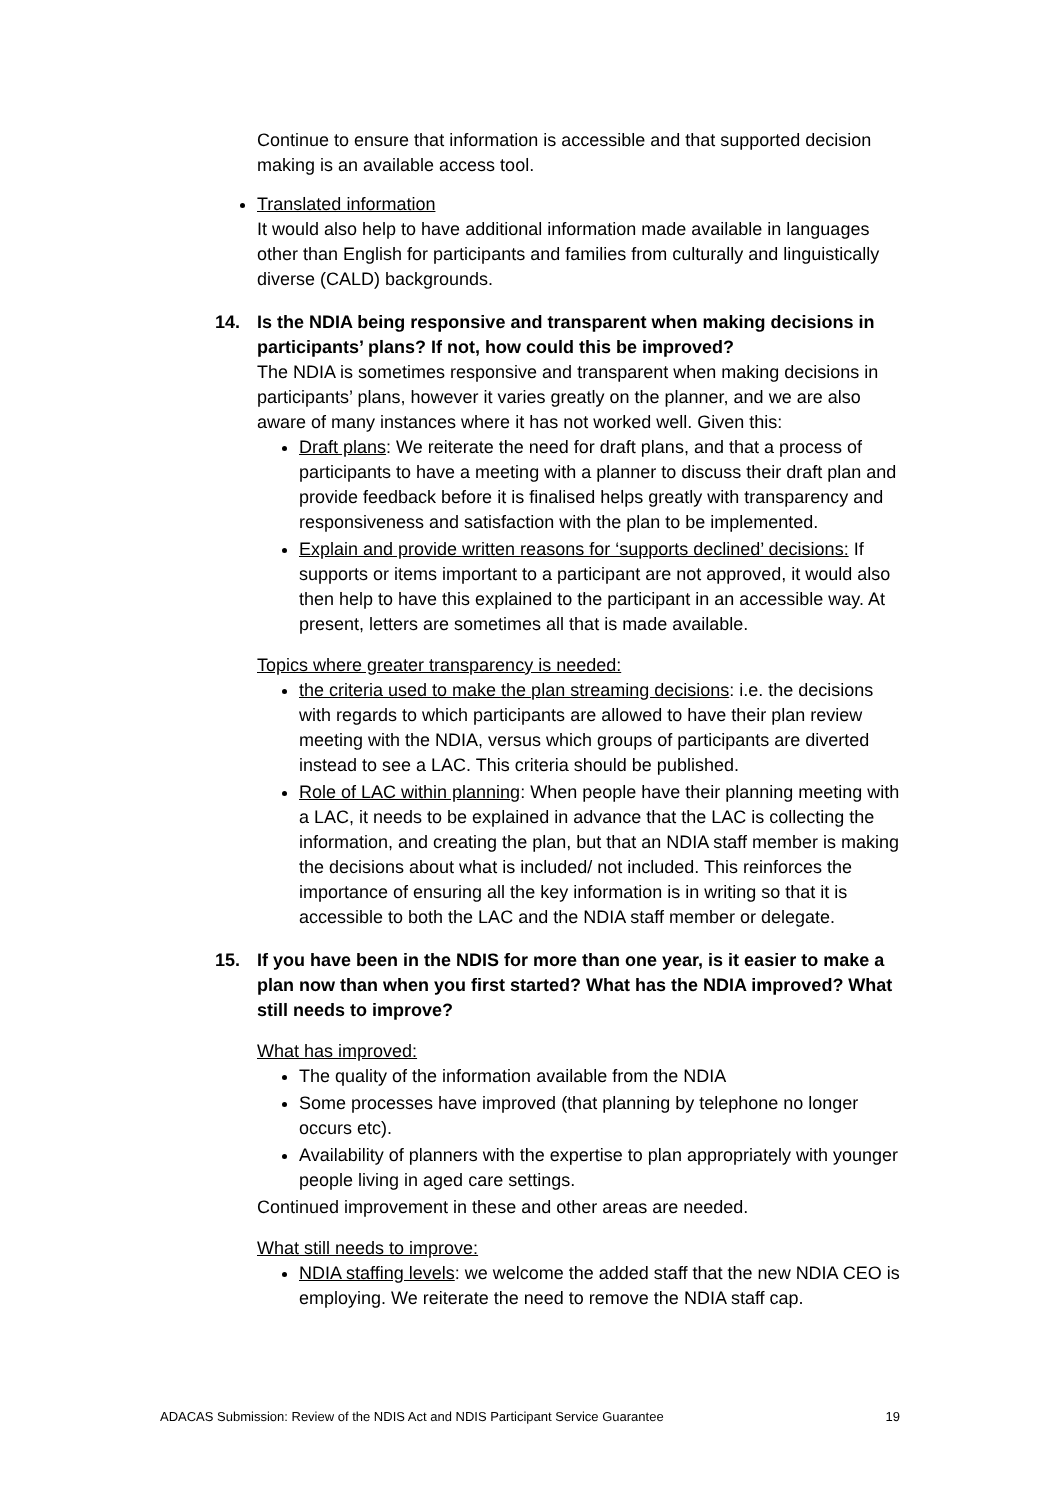Continue to ensure that information is accessible and that supported decision making is an available access tool.
Translated information
It would also help to have additional information made available in languages other than English for participants and families from culturally and linguistically diverse (CALD) backgrounds.
14. Is the NDIA being responsive and transparent when making decisions in participants’ plans? If not, how could this be improved?
The NDIA is sometimes responsive and transparent when making decisions in participants’ plans, however it varies greatly on the planner, and we are also aware of many instances where it has not worked well. Given this:
Draft plans: We reiterate the need for draft plans, and that a process of participants to have a meeting with a planner to discuss their draft plan and provide feedback before it is finalised helps greatly with transparency and responsiveness and satisfaction with the plan to be implemented.
Explain and provide written reasons for ‘supports declined’ decisions: If supports or items important to a participant are not approved, it would also then help to have this explained to the participant in an accessible way. At present, letters are sometimes all that is made available.
Topics where greater transparency is needed:
the criteria used to make the plan streaming decisions: i.e. the decisions with regards to which participants are allowed to have their plan review meeting with the NDIA, versus which groups of participants are diverted instead to see a LAC. This criteria should be published.
Role of LAC within planning: When people have their planning meeting with a LAC, it needs to be explained in advance that the LAC is collecting the information, and creating the plan, but that an NDIA staff member is making the decisions about what is included/ not included. This reinforces the importance of ensuring all the key information is in writing so that it is accessible to both the LAC and the NDIA staff member or delegate.
15. If you have been in the NDIS for more than one year, is it easier to make a plan now than when you first started? What has the NDIA improved? What still needs to improve?
What has improved:
The quality of the information available from the NDIA
Some processes have improved (that planning by telephone no longer occurs etc).
Availability of planners with the expertise to plan appropriately with younger people living in aged care settings.
Continued improvement in these and other areas are needed.
What still needs to improve:
NDIA staffing levels: we welcome the added staff that the new NDIA CEO is employing. We reiterate the need to remove the NDIA staff cap.
ADACAS Submission: Review of the NDIS Act and NDIS Participant Service Guarantee 19